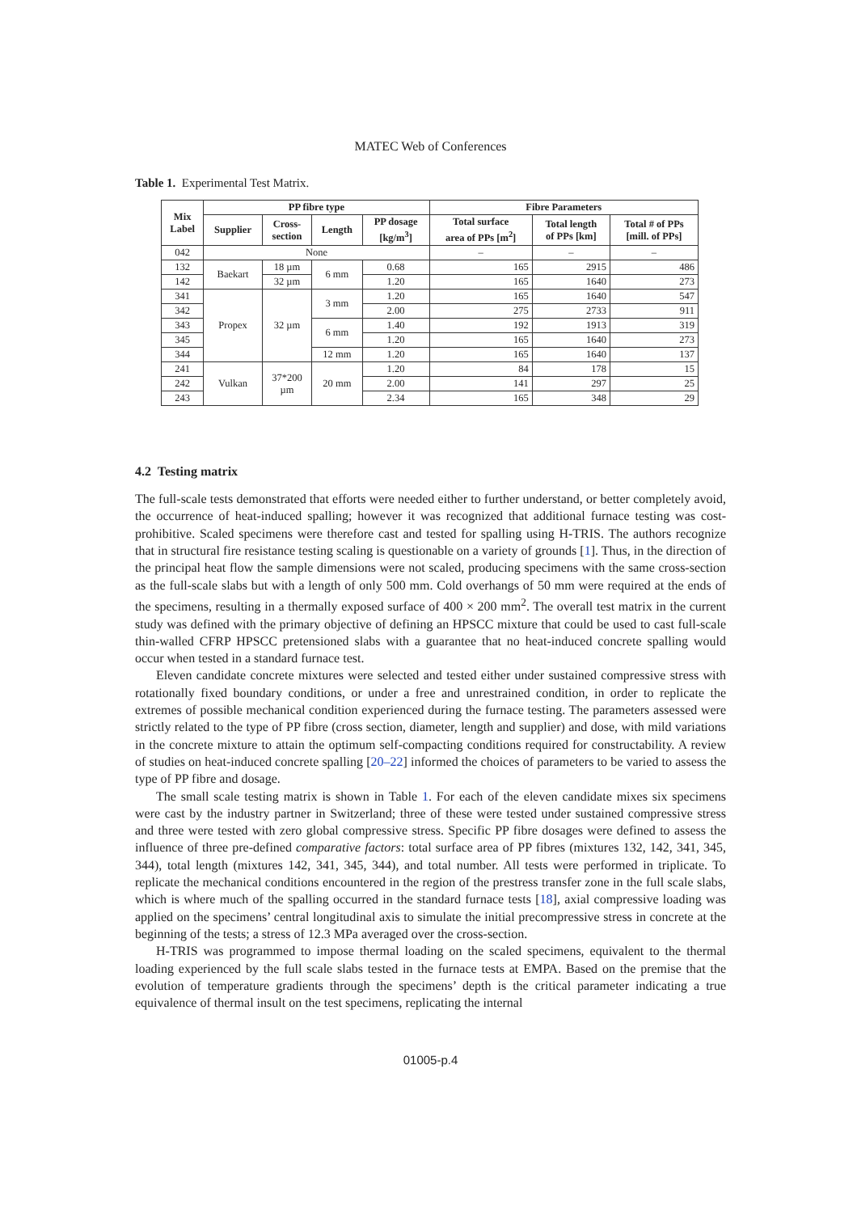MATEC Web of Conferences
Table 1. Experimental Test Matrix.
| Mix Label | PP fibre type | | | | Fibre Parameters | | |
| --- | --- | --- | --- | --- | --- | --- | --- |
| | Supplier | Cross- section | Length | PP dosage [kg/m<sup>3</sup>] | Total surface area of PPs [m<sup>2</sup>] | Total length of PPs [km] | Total # of PPs [mill. of PPs] |
| 042 | None | | | | – | – | – |
| 132 | Baekart | 18 µm | 6 mm | 0.68 | 165 | 2915 | 486 |
| 142 | | 32 µm | | 1.20 | 165 | 1640 | 273 |
| 341 | Propex | 32 µm | 3 mm | 1.20 | 165 | 1640 | 547 |
| 342 | | | | 2.00 | 275 | 2733 | 911 |
| 343 | | | 6 mm | 1.40 | 192 | 1913 | 319 |
| 345 | | | | 1.20 | 165 | 1640 | 273 |
| 344 | | | 12 mm | 1.20 | 165 | 1640 | 137 |
| 241 | Vulkan | 37*200 µm | 20 mm | 1.20 | 84 | 178 | 15 |
| 242 | | | | 2.00 | 141 | 297 | 25 |
| 243 | | | | 2.34 | 165 | 348 | 29 |
4.2 Testing matrix
The full-scale tests demonstrated that efforts were needed either to further understand, or better completely avoid, the occurrence of heat-induced spalling; however it was recognized that additional furnace testing was cost-prohibitive. Scaled specimens were therefore cast and tested for spalling using H-TRIS. The authors recognize that in structural fire resistance testing scaling is questionable on a variety of grounds [1]. Thus, in the direction of the principal heat flow the sample dimensions were not scaled, producing specimens with the same cross-section as the full-scale slabs but with a length of only 500 mm. Cold overhangs of 50 mm were required at the ends of the specimens, resulting in a thermally exposed surface of 400 × 200 mm<sup>2</sup>. The overall test matrix in the current study was defined with the primary objective of defining an HPSCC mixture that could be used to cast full-scale thin-walled CFRP HPSCC pretensioned slabs with a guarantee that no heat-induced concrete spalling would occur when tested in a standard furnace test.
Eleven candidate concrete mixtures were selected and tested either under sustained compressive stress with rotationally fixed boundary conditions, or under a free and unrestrained condition, in order to replicate the extremes of possible mechanical condition experienced during the furnace testing. The parameters assessed were strictly related to the type of PP fibre (cross section, diameter, length and supplier) and dose, with mild variations in the concrete mixture to attain the optimum self-compacting conditions required for constructability. A review of studies on heat-induced concrete spalling [20–22] informed the choices of parameters to be varied to assess the type of PP fibre and dosage.
The small scale testing matrix is shown in Table 1. For each of the eleven candidate mixes six specimens were cast by the industry partner in Switzerland; three of these were tested under sustained compressive stress and three were tested with zero global compressive stress. Specific PP fibre dosages were defined to assess the influence of three pre-defined comparative factors: total surface area of PP fibres (mixtures 132, 142, 341, 345, 344), total length (mixtures 142, 341, 345, 344), and total number. All tests were performed in triplicate. To replicate the mechanical conditions encountered in the region of the prestress transfer zone in the full scale slabs, which is where much of the spalling occurred in the standard furnace tests [18], axial compressive loading was applied on the specimens’ central longitudinal axis to simulate the initial precompressive stress in concrete at the beginning of the tests; a stress of 12.3 MPa averaged over the cross-section.
H-TRIS was programmed to impose thermal loading on the scaled specimens, equivalent to the thermal loading experienced by the full scale slabs tested in the furnace tests at EMPA. Based on the premise that the evolution of temperature gradients through the specimens’ depth is the critical parameter indicating a true equivalence of thermal insult on the test specimens, replicating the internal
01005-p.4